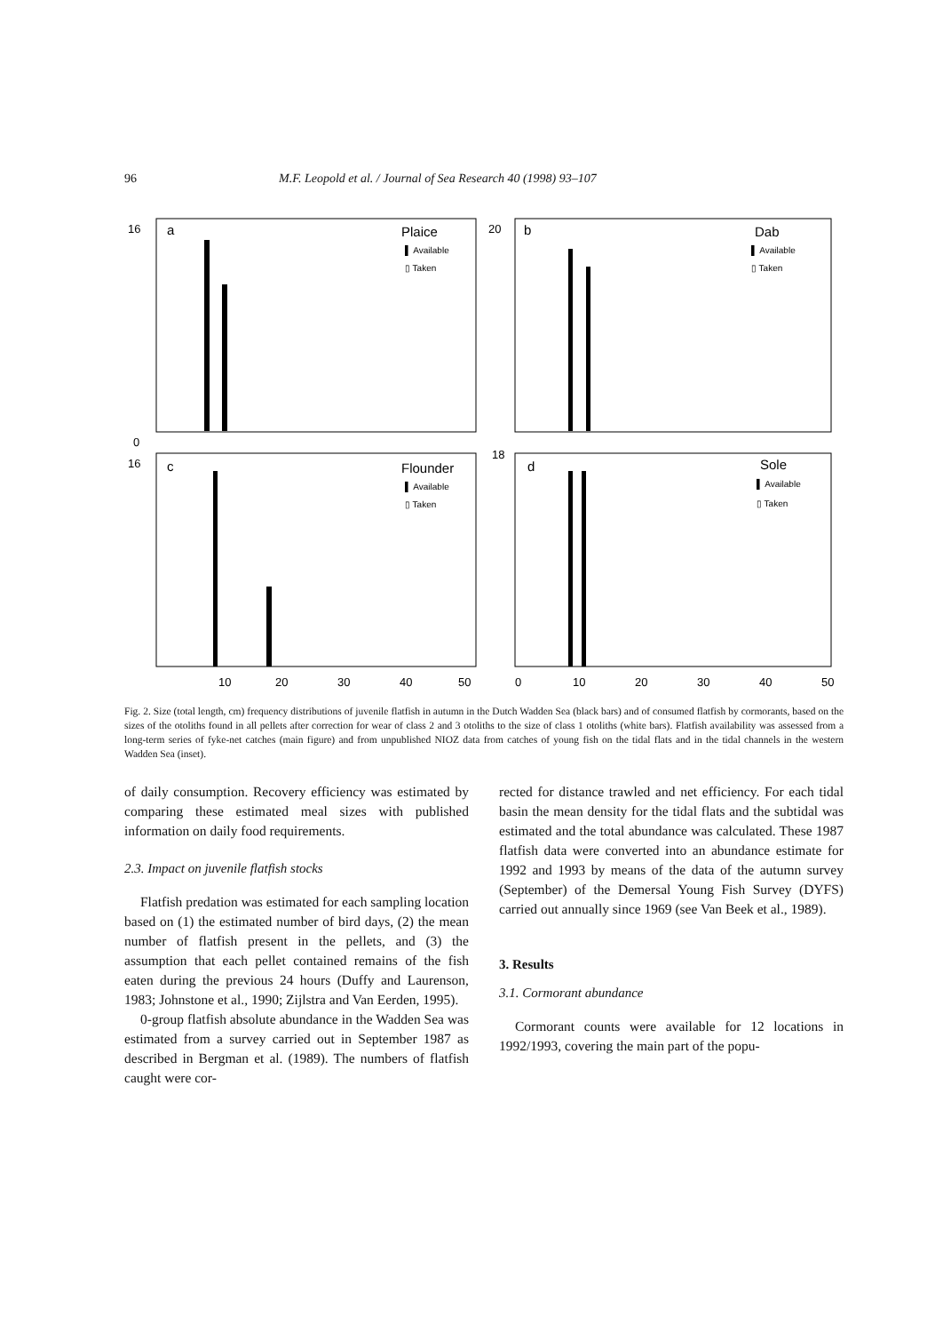96 M.F. Leopold et al. / Journal of Sea Research 40 (1998) 93–107
a
Plaice
▌ Available
▯ Taken
b
Dab
▌ Available
▯ Taken
c
Flounder
▌ Available
▯ Taken
d
Sole
▌ Available
▯ Taken
0
10
20
30
40
50
0
10
20
30
40
50
16
20
16
18
Fig. 2. Size (total length, cm) frequency distributions of juvenile flatfish in autumn in the Dutch Wadden Sea (black bars) and of consumed flatfish by cormorants, based on the sizes of the otoliths found in all pellets after correction for wear of class 2 and 3 otoliths to the size of class 1 otoliths (white bars). Flatfish availability was assessed from a long-term series of fyke-net catches (main figure) and from unpublished NIOZ data from catches of young fish on the tidal flats and in the tidal channels in the western Wadden Sea (inset).
of daily consumption. Recovery efficiency was estimated by comparing these estimated meal sizes with published information on daily food requirements.
2.3. Impact on juvenile flatfish stocks
Flatfish predation was estimated for each sampling location based on (1) the estimated number of bird days, (2) the mean number of flatfish present in the pellets, and (3) the assumption that each pellet contained remains of the fish eaten during the previous 24 hours (Duffy and Laurenson, 1983; Johnstone et al., 1990; Zijlstra and Van Eerden, 1995).
0-group flatfish absolute abundance in the Wadden Sea was estimated from a survey carried out in September 1987 as described in Bergman et al. (1989). The numbers of flatfish caught were cor-
rected for distance trawled and net efficiency. For each tidal basin the mean density for the tidal flats and the subtidal was estimated and the total abundance was calculated. These 1987 flatfish data were converted into an abundance estimate for 1992 and 1993 by means of the data of the autumn survey (September) of the Demersal Young Fish Survey (DYFS) carried out annually since 1969 (see Van Beek et al., 1989).
3. Results
3.1. Cormorant abundance
Cormorant counts were available for 12 locations in 1992/1993, covering the main part of the popu-